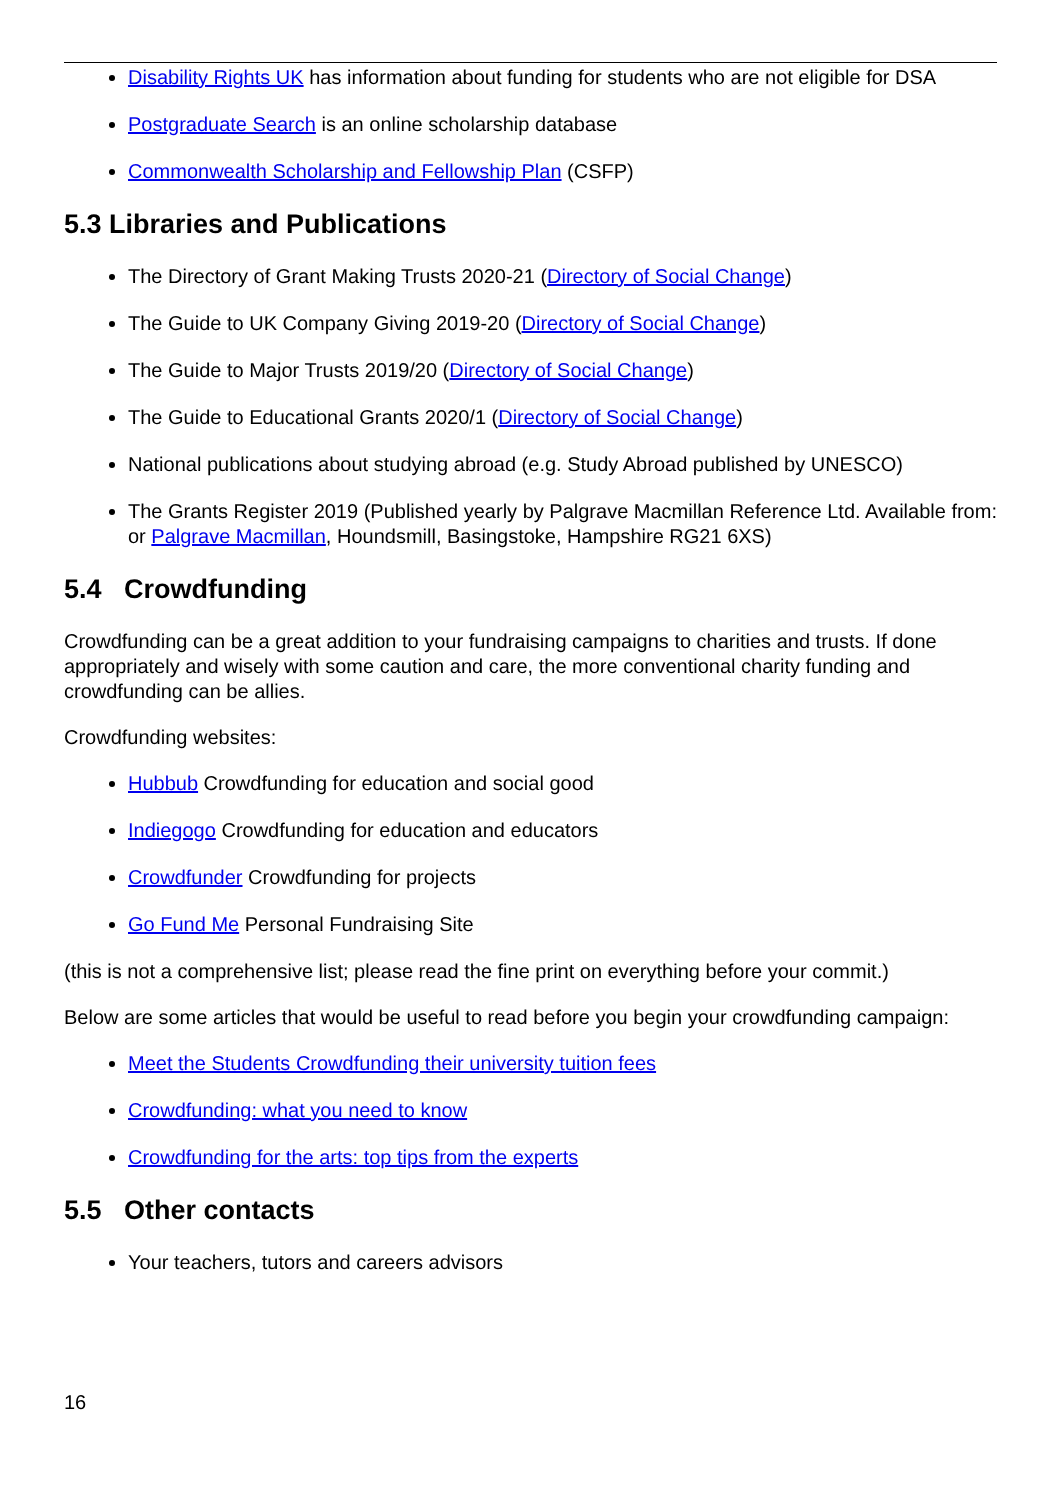Disability Rights UK has information about funding for students who are not eligible for DSA
Postgraduate Search is an online scholarship database
Commonwealth Scholarship and Fellowship Plan (CSFP)
5.3 Libraries and Publications
The Directory of Grant Making Trusts 2020-21 (Directory of Social Change)
The Guide to UK Company Giving 2019-20 (Directory of Social Change)
The Guide to Major Trusts 2019/20 (Directory of Social Change)
The Guide to Educational Grants 2020/1 (Directory of Social Change)
National publications about studying abroad (e.g. Study Abroad published by UNESCO)
The Grants Register 2019 (Published yearly by Palgrave Macmillan Reference Ltd. Available from: or Palgrave Macmillan, Houndsmill, Basingstoke, Hampshire RG21 6XS)
5.4 Crowdfunding
Crowdfunding can be a great addition to your fundraising campaigns to charities and trusts. If done appropriately and wisely with some caution and care, the more conventional charity funding and crowdfunding can be allies.
Crowdfunding websites:
Hubbub Crowdfunding for education and social good
Indiegogo Crowdfunding for education and educators
Crowdfunder Crowdfunding for projects
Go Fund Me Personal Fundraising Site
(this is not a comprehensive list; please read the fine print on everything before your commit.)
Below are some articles that would be useful to read before you begin your crowdfunding campaign:
Meet the Students Crowdfunding their university tuition fees
Crowdfunding: what you need to know
Crowdfunding for the arts: top tips from the experts
5.5 Other contacts
Your teachers, tutors and careers advisors
16